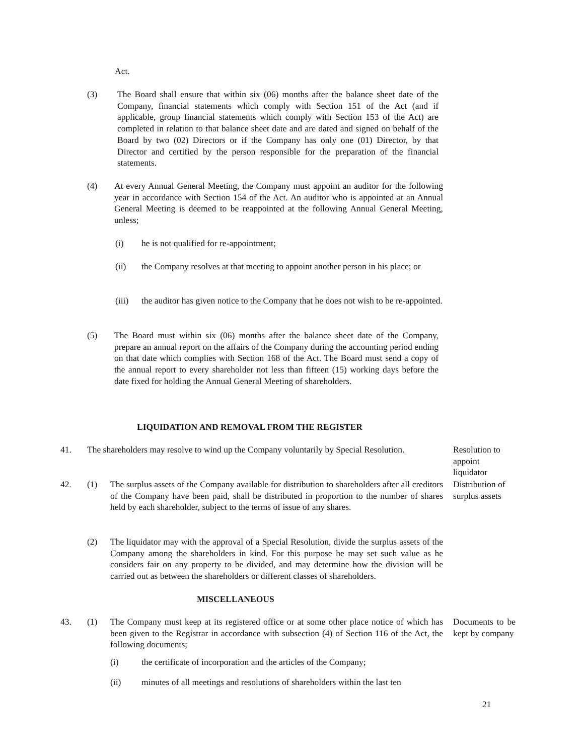Act.
(3)
The Board shall ensure that within six (06) months after the balance sheet date of the Company, financial statements which comply with Section 151 of the Act (and if applicable, group financial statements which comply with Section 153 of the Act) are completed in relation to that balance sheet date and are dated and signed on behalf of the Board by two (02) Directors or if the Company has only one (01) Director, by that Director and certified by the person responsible for the preparation of the financial statements.
(4)
At every Annual General Meeting, the Company must appoint an auditor for the following year in accordance with Section 154 of the Act. An auditor who is appointed at an Annual General Meeting is deemed to be reappointed at the following Annual General Meeting, unless;
(i)
he is not qualified for re-appointment;
(ii)
the Company resolves at that meeting to appoint another person in his place; or
(iii)
the auditor has given notice to the Company that he does not wish to be re-appointed.
(5)
The Board must within six (06) months after the balance sheet date of the Company, prepare an annual report on the affairs of the Company during the accounting period ending on that date which complies with Section 168 of the Act. The Board must send a copy of the annual report to every shareholder not less than fifteen (15) working days before the date fixed for holding the Annual General Meeting of shareholders.
LIQUIDATION AND REMOVAL FROM THE REGISTER
41.
The shareholders may resolve to wind up the Company voluntarily by Special Resolution.
Resolution to appoint liquidator
42. (1)
The surplus assets of the Company available for distribution to shareholders after all creditors of the Company have been paid, shall be distributed in proportion to the number of shares held by each shareholder, subject to the terms of issue of any shares.
Distribution of surplus assets
(2)
The liquidator may with the approval of a Special Resolution, divide the surplus assets of the Company among the shareholders in kind. For this purpose he may set such value as he considers fair on any property to be divided, and may determine how the division will be carried out as between the shareholders or different classes of shareholders.
MISCELLANEOUS
43. (1)
The Company must keep at its registered office or at some other place notice of which has been given to the Registrar in accordance with subsection (4) of Section 116 of the Act, the following documents;
Documents to be kept by company
(i)
the certificate of incorporation and the articles of the Company;
(ii)
minutes of all meetings and resolutions of shareholders within the last ten
21